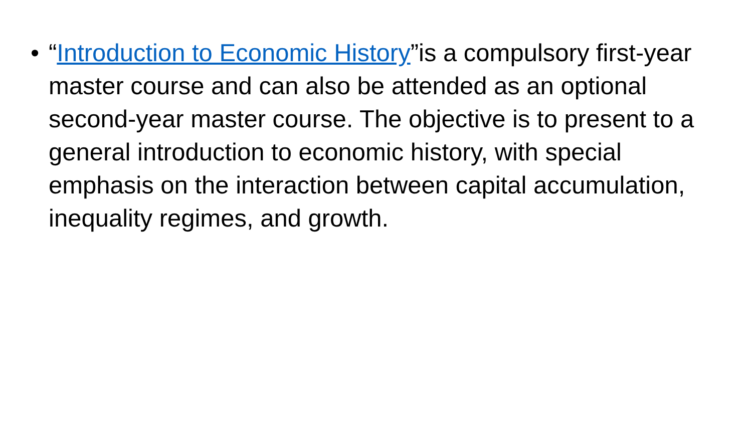• “Introduction to Economic History”is a compulsory first-year master course and can also be attended as an optional second-year master course. The objective is to present to a general introduction to economic history, with special emphasis on the interaction between capital accumulation, inequality regimes, and growth.